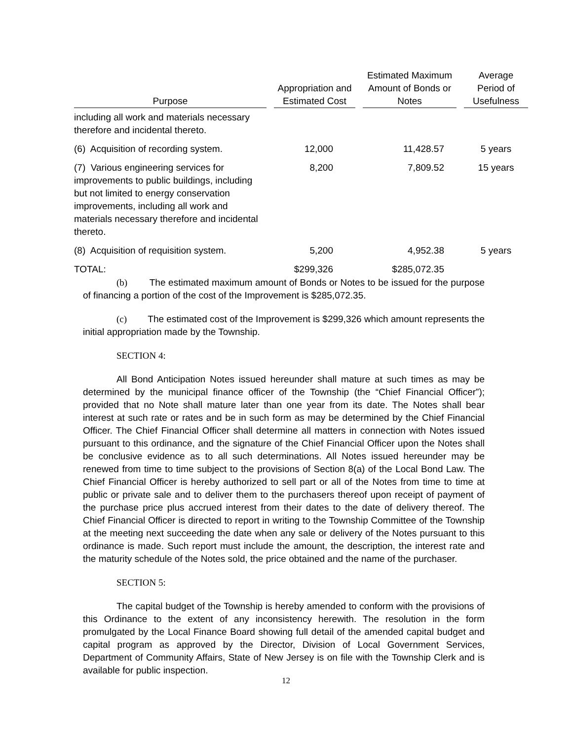| Purpose | | Appropriation and Estimated Cost | | Estimated Maximum Amount of Bonds or Notes | | Average Period of Usefulness |
| --- | --- | --- | --- | --- | --- | --- |
| including all work and materials necessary therefore and incidental thereto. | | | | | | |
| (6) Acquisition of recording system. | | 12,000 | | 11,428.57 | | 5 years |
| (7) Various engineering services for improvements to public buildings, including but not limited to energy conservation improvements, including all work and materials necessary therefore and incidental thereto. | | 8,200 | | 7,809.52 | | 15 years |
| (8) Acquisition of requisition system. | | 5,200 | | 4,952.38 | | 5 years |
| TOTAL: | | $299,326 | | $285,072.35 | | |
(b) The estimated maximum amount of Bonds or Notes to be issued for the purpose of financing a portion of the cost of the Improvement is $285,072.35.
(c) The estimated cost of the Improvement is $299,326 which amount represents the initial appropriation made by the Township.
SECTION 4:
All Bond Anticipation Notes issued hereunder shall mature at such times as may be determined by the municipal finance officer of the Township (the “Chief Financial Officer”); provided that no Note shall mature later than one year from its date. The Notes shall bear interest at such rate or rates and be in such form as may be determined by the Chief Financial Officer. The Chief Financial Officer shall determine all matters in connection with Notes issued pursuant to this ordinance, and the signature of the Chief Financial Officer upon the Notes shall be conclusive evidence as to all such determinations. All Notes issued hereunder may be renewed from time to time subject to the provisions of Section 8(a) of the Local Bond Law. The Chief Financial Officer is hereby authorized to sell part or all of the Notes from time to time at public or private sale and to deliver them to the purchasers thereof upon receipt of payment of the purchase price plus accrued interest from their dates to the date of delivery thereof. The Chief Financial Officer is directed to report in writing to the Township Committee of the Township at the meeting next succeeding the date when any sale or delivery of the Notes pursuant to this ordinance is made. Such report must include the amount, the description, the interest rate and the maturity schedule of the Notes sold, the price obtained and the name of the purchaser.
SECTION 5:
The capital budget of the Township is hereby amended to conform with the provisions of this Ordinance to the extent of any inconsistency herewith. The resolution in the form promulgated by the Local Finance Board showing full detail of the amended capital budget and capital program as approved by the Director, Division of Local Government Services, Department of Community Affairs, State of New Jersey is on file with the Township Clerk and is available for public inspection.
12